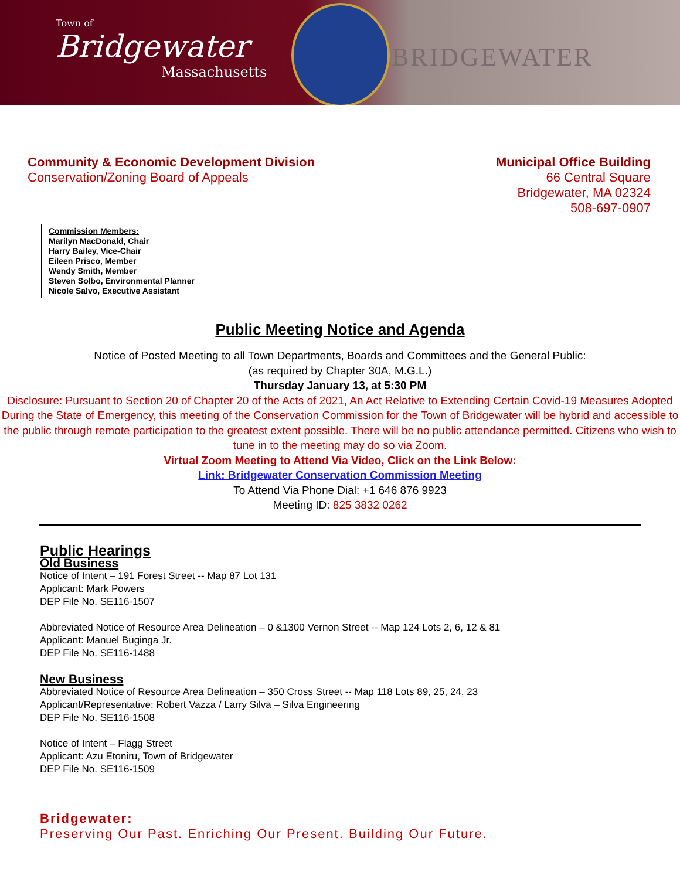Town of
Bridgewater
Massachusetts
BRIDGEWATER
Community & Economic Development Division
Conservation/Zoning Board of Appeals
Municipal Office Building
66 Central Square
Bridgewater, MA 02324
508-697-0907
Commission Members:
Marilyn MacDonald, Chair
Harry Bailey, Vice-Chair
Eileen Prisco, Member
Wendy Smith, Member
Steven Solbo, Environmental Planner
Nicole Salvo, Executive Assistant
Public Meeting Notice and Agenda
Notice of Posted Meeting to all Town Departments, Boards and Committees and the General Public:
(as required by Chapter 30A, M.G.L.)
Thursday January 13, at 5:30 PM
Disclosure: Pursuant to Section 20 of Chapter 20 of the Acts of 2021, An Act Relative to Extending Certain Covid-19 Measures Adopted During the State of Emergency, this meeting of the Conservation Commission for the Town of Bridgewater will be hybrid and accessible to the public through remote participation to the greatest extent possible. There will be no public attendance permitted. Citizens who wish to tune in to the meeting may do so via Zoom.
Virtual Zoom Meeting to Attend Via Video, Click on the Link Below:
Link: Bridgewater Conservation Commission Meeting
To Attend Via Phone Dial: +1 646 876 9923
Meeting ID: 825 3832 0262
Public Hearings
Old Business
Notice of Intent – 191 Forest Street -- Map 87 Lot 131
Applicant: Mark Powers
DEP File No. SE116-1507
Abbreviated Notice of Resource Area Delineation – 0 &1300 Vernon Street -- Map 124 Lots 2, 6, 12 & 81
Applicant: Manuel Buginga Jr.
DEP File No. SE116-1488
New Business
Abbreviated Notice of Resource Area Delineation – 350 Cross Street -- Map 118 Lots 89, 25, 24, 23
Applicant/Representative: Robert Vazza / Larry Silva – Silva Engineering
DEP File No. SE116-1508
Notice of Intent – Flagg Street
Applicant: Azu Etoniru, Town of Bridgewater
DEP File No. SE116-1509
Bridgewater:
Preserving Our Past. Enriching Our Present. Building Our Future.